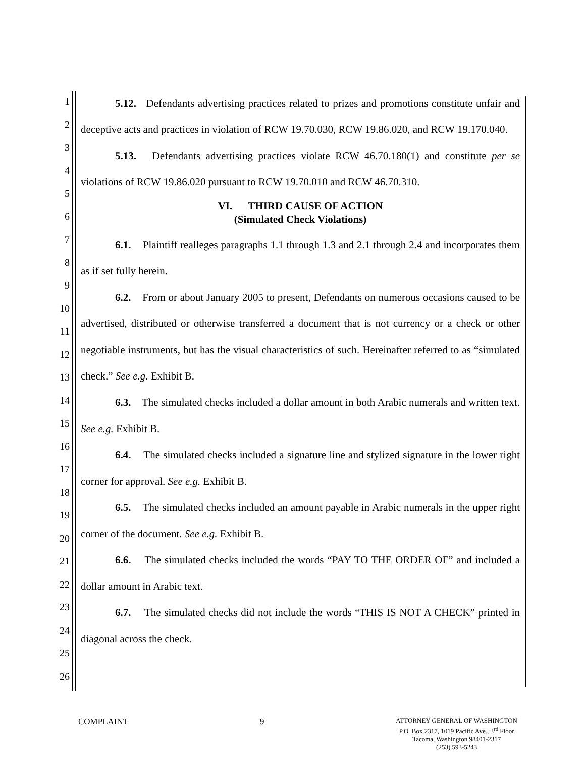1
2
3
4
5
6
7
8
9
10
11
12
13
14
15
16
17
18
19
20
21
22
23
24
25
26
5.12. Defendants advertising practices related to prizes and promotions constitute unfair and deceptive acts and practices in violation of RCW 19.70.030, RCW 19.86.020, and RCW 19.170.040.
5.13. Defendants advertising practices violate RCW 46.70.180(1) and constitute per se violations of RCW 19.86.020 pursuant to RCW 19.70.010 and RCW 46.70.310.
VI. THIRD CAUSE OF ACTION
(Simulated Check Violations)
6.1. Plaintiff realleges paragraphs 1.1 through 1.3 and 2.1 through 2.4 and incorporates them as if set fully herein.
6.2. From or about January 2005 to present, Defendants on numerous occasions caused to be advertised, distributed or otherwise transferred a document that is not currency or a check or other negotiable instruments, but has the visual characteristics of such. Hereinafter referred to as “simulated check.” See e.g. Exhibit B.
6.3. The simulated checks included a dollar amount in both Arabic numerals and written text. See e.g. Exhibit B.
6.4. The simulated checks included a signature line and stylized signature in the lower right corner for approval. See e.g. Exhibit B.
6.5. The simulated checks included an amount payable in Arabic numerals in the upper right corner of the document. See e.g. Exhibit B.
6.6. The simulated checks included the words “PAY TO THE ORDER OF” and included a dollar amount in Arabic text.
6.7. The simulated checks did not include the words “THIS IS NOT A CHECK” printed in diagonal across the check.
COMPLAINT 9
ATTORNEY GENERAL OF WASHINGTON
P.O. Box 2317, 1019 Pacific Ave., 3<sup>rd</sup> Floor
Tacoma, Washington 98401-2317
(253) 593-5243